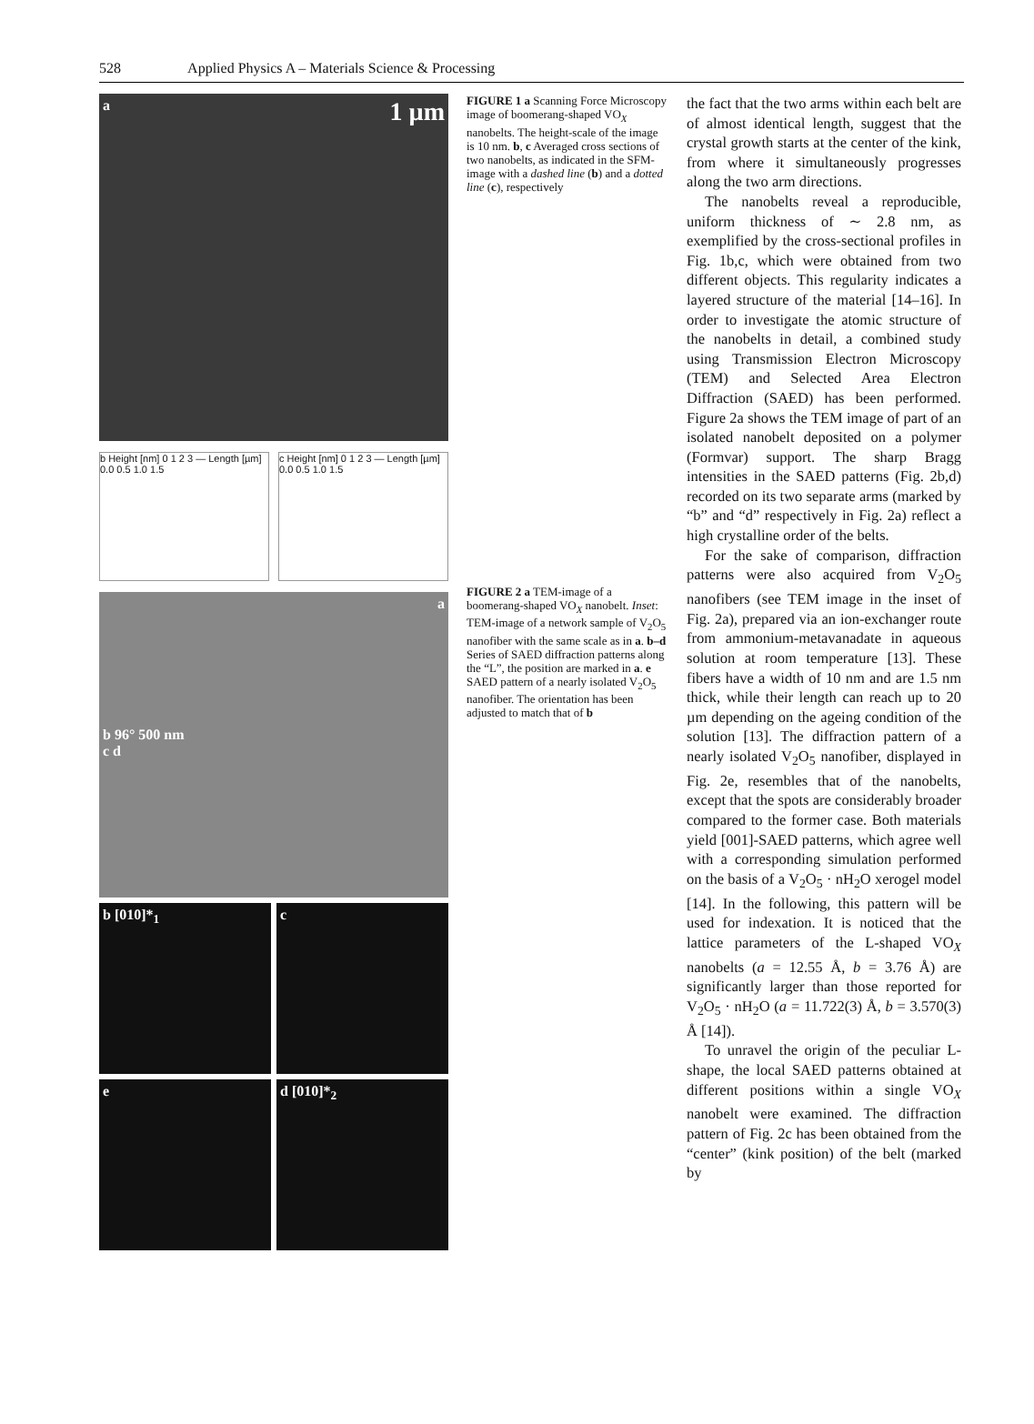528 Applied Physics A – Materials Science & Processing
a 1 µm
b Height [nm] 0 1 2 3 — Length [µm] 0.0 0.5 1.0 1.5
c Height [nm] 0 1 2 3 — Length [µm] 0.0 0.5 1.0 1.5
a
b 96° 500 nm
c d
b [010]*<sub>1</sub>
c
e
d [010]*<sub>2</sub>
FIGURE 1 a Scanning Force Microscopy image of boomerang-shaped VO<sub>X</sub> nanobelts. The height-scale of the image is 10 nm. b, c Averaged cross sections of two nanobelts, as indicated in the SFM-image with a dashed line (b) and a dotted line (c), respectively
FIGURE 2 a TEM-image of a boomerang-shaped VO<sub>X</sub> nanobelt. Inset: TEM-image of a network sample of V<sub>2</sub>O<sub>5</sub> nanofiber with the same scale as in a. b–d Series of SAED diffraction patterns along the “L”, the position are marked in a. e SAED pattern of a nearly isolated V<sub>2</sub>O<sub>5</sub> nanofiber. The orientation has been adjusted to match that of b
the fact that the two arms within each belt are of almost identical length, suggest that the crystal growth starts at the center of the kink, from where it simultaneously progresses along the two arm directions.
The nanobelts reveal a reproducible, uniform thickness of ∼ 2.8 nm, as exemplified by the cross-sectional profiles in Fig. 1b,c, which were obtained from two different objects. This regularity indicates a layered structure of the material [14–16]. In order to investigate the atomic structure of the nanobelts in detail, a combined study using Transmission Electron Microscopy (TEM) and Selected Area Electron Diffraction (SAED) has been performed. Figure 2a shows the TEM image of part of an isolated nanobelt deposited on a polymer (Formvar) support. The sharp Bragg intensities in the SAED patterns (Fig. 2b,d) recorded on its two separate arms (marked by “b” and “d” respectively in Fig. 2a) reflect a high crystalline order of the belts.
For the sake of comparison, diffraction patterns were also acquired from V<sub>2</sub>O<sub>5</sub> nanofibers (see TEM image in the inset of Fig. 2a), prepared via an ion-exchanger route from ammonium-metavanadate in aqueous solution at room temperature [13]. These fibers have a width of 10 nm and are 1.5 nm thick, while their length can reach up to 20 µm depending on the ageing condition of the solution [13]. The diffraction pattern of a nearly isolated V<sub>2</sub>O<sub>5</sub> nanofiber, displayed in Fig. 2e, resembles that of the nanobelts, except that the spots are considerably broader compared to the former case. Both materials yield [001]-SAED patterns, which agree well with a corresponding simulation performed on the basis of a V<sub>2</sub>O<sub>5</sub> · nH<sub>2</sub>O xerogel model [14]. In the following, this pattern will be used for indexation. It is noticed that the lattice parameters of the L-shaped VO<sub>X</sub> nanobelts (a = 12.55 Å, b = 3.76 Å) are significantly larger than those reported for V<sub>2</sub>O<sub>5</sub> · nH<sub>2</sub>O (a = 11.722(3) Å, b = 3.570(3) Å [14]).
To unravel the origin of the peculiar L-shape, the local SAED patterns obtained at different positions within a single VO<sub>X</sub> nanobelt were examined. The diffraction pattern of Fig. 2c has been obtained from the “center” (kink position) of the belt (marked by